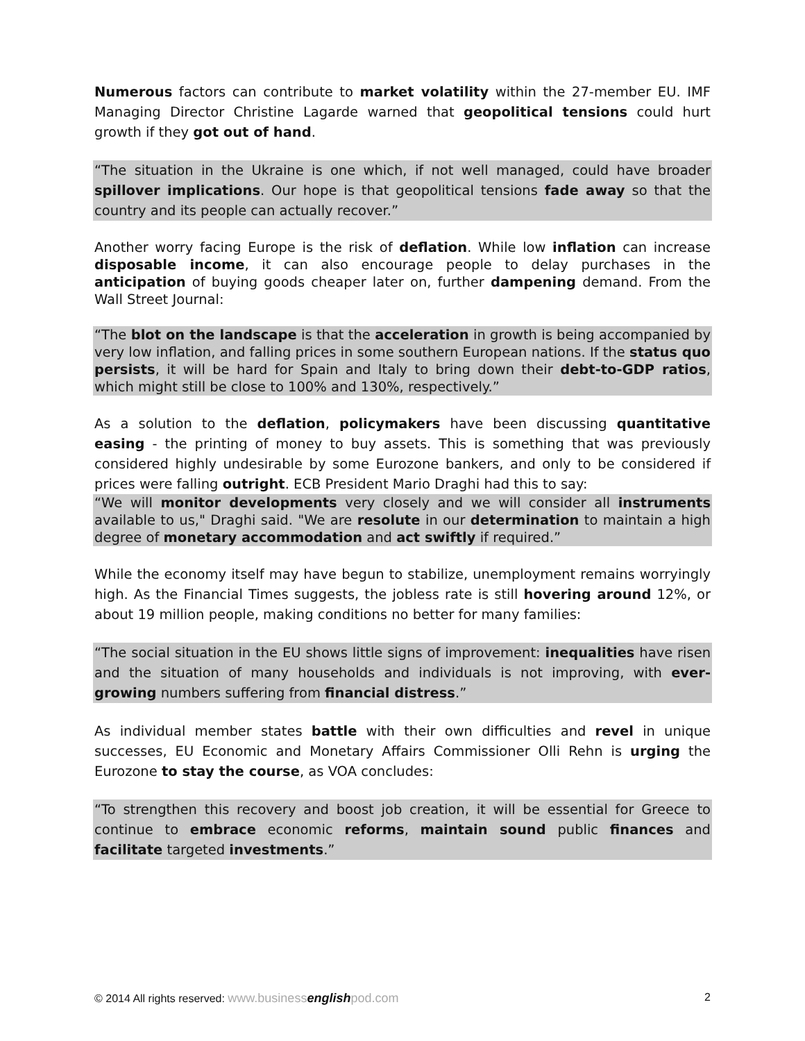Numerous factors can contribute to market volatility within the 27-member EU. IMF Managing Director Christine Lagarde warned that geopolitical tensions could hurt growth if they got out of hand.
“The situation in the Ukraine is one which, if not well managed, could have broader spillover implications. Our hope is that geopolitical tensions fade away so that the country and its people can actually recover.”
Another worry facing Europe is the risk of deflation. While low inflation can increase disposable income, it can also encourage people to delay purchases in the anticipation of buying goods cheaper later on, further dampening demand. From the Wall Street Journal:
“The blot on the landscape is that the acceleration in growth is being accompanied by very low inflation, and falling prices in some southern European nations. If the status quo persists, it will be hard for Spain and Italy to bring down their debt-to-GDP ratios, which might still be close to 100% and 130%, respectively.”
As a solution to the deflation, policymakers have been discussing quantitative easing - the printing of money to buy assets. This is something that was previously considered highly undesirable by some Eurozone bankers, and only to be considered if prices were falling outright. ECB President Mario Draghi had this to say:
“We will monitor developments very closely and we will consider all instruments available to us," Draghi said. "We are resolute in our determination to maintain a high degree of monetary accommodation and act swiftly if required.”
While the economy itself may have begun to stabilize, unemployment remains worryingly high. As the Financial Times suggests, the jobless rate is still hovering around 12%, or about 19 million people, making conditions no better for many families:
“The social situation in the EU shows little signs of improvement: inequalities have risen and the situation of many households and individuals is not improving, with ever-growing numbers suffering from financial distress.”
As individual member states battle with their own difficulties and revel in unique successes, EU Economic and Monetary Affairs Commissioner Olli Rehn is urging the Eurozone to stay the course, as VOA concludes:
“To strengthen this recovery and boost job creation, it will be essential for Greece to continue to embrace economic reforms, maintain sound public finances and facilitate targeted investments.”
© 2014 All rights reserved: www.businessenglishpod.com 2